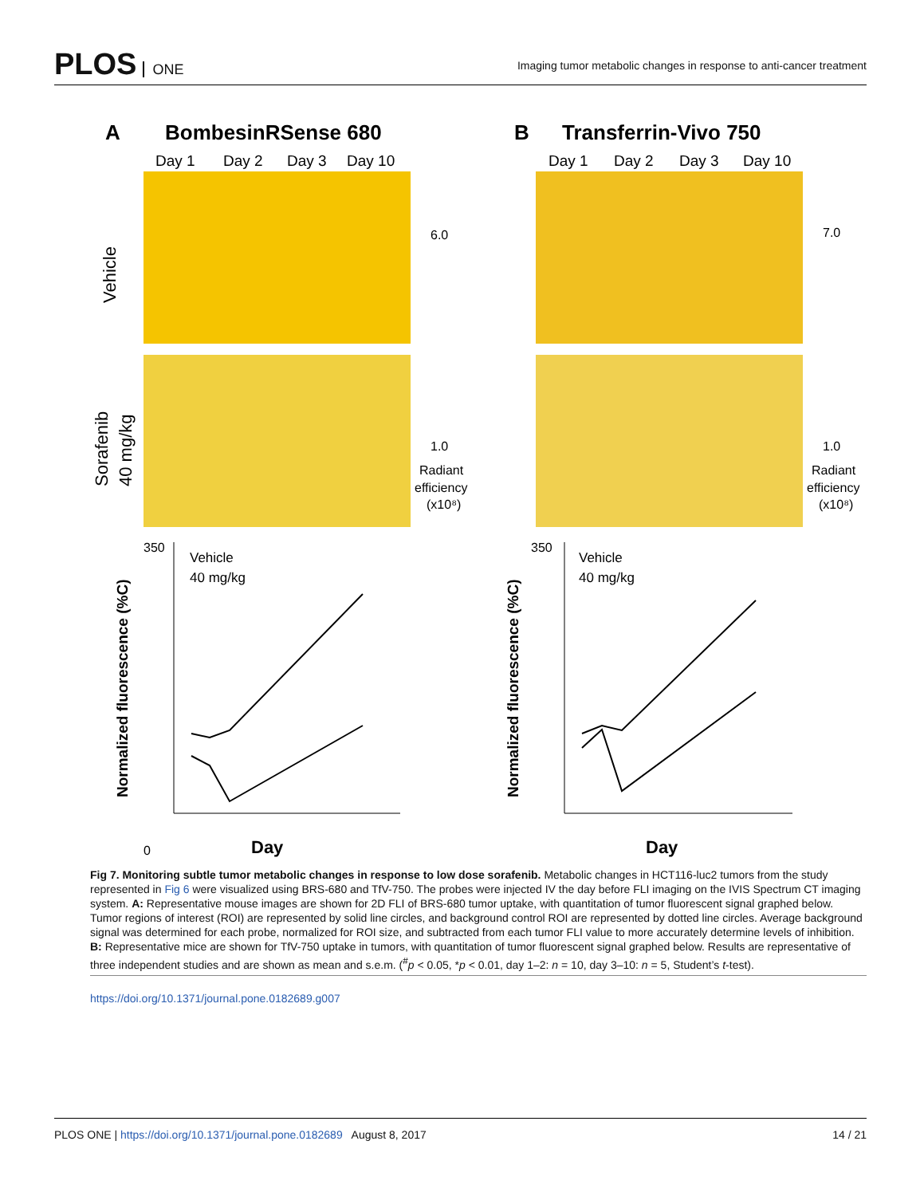PLOS ONE
Imaging tumor metabolic changes in response to anti-cancer treatment
A
BombesinRSense 680
B
Transferrin-Vivo 750
Day 1
Day 2
Day 3
Day 10
Day 1
Day 2
Day 3
Day 10
Vehicle
Sorafenib
40 mg/kg
6.0
1.0
Radiant
efficiency
(x10⁸)
7.0
1.0
Radiant
efficiency
(x10⁸)
350
0
350
Normalized fluorescence (%C)
Normalized fluorescence (%C)
Vehicle
40 mg/kg
Vehicle
40 mg/kg
Day
Day
Fig 7. Monitoring subtle tumor metabolic changes in response to low dose sorafenib. Metabolic changes in HCT116-luc2 tumors from the study represented in Fig 6 were visualized using BRS-680 and TfV-750. The probes were injected IV the day before FLI imaging on the IVIS Spectrum CT imaging system. A: Representative mouse images are shown for 2D FLI of BRS-680 tumor uptake, with quantitation of tumor fluorescent signal graphed below. Tumor regions of interest (ROI) are represented by solid line circles, and background control ROI are represented by dotted line circles. Average background signal was determined for each probe, normalized for ROI size, and subtracted from each tumor FLI value to more accurately determine levels of inhibition. B: Representative mice are shown for TfV-750 uptake in tumors, with quantitation of tumor fluorescent signal graphed below. Results are representative of three independent studies and are shown as mean and s.e.m. (<sup>#</sup>p < 0.05, *p < 0.01, day 1–2: n = 10, day 3–10: n = 5, Student’s t-test).
https://doi.org/10.1371/journal.pone.0182689.g007
PLOS ONE | https://doi.org/10.1371/journal.pone.0182689 August 8, 2017
14 / 21